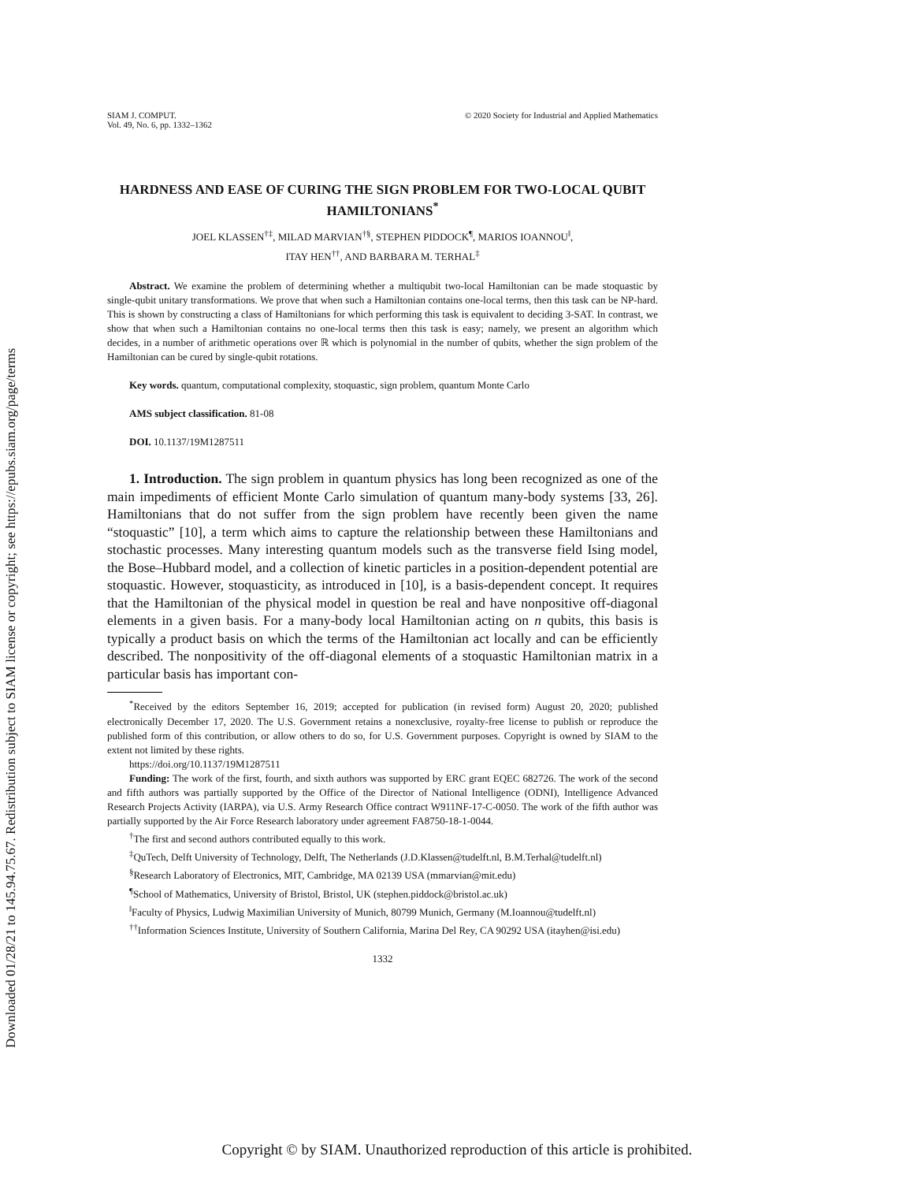Downloaded 01/28/21 to 145.94.75.67. Redistribution subject to SIAM license or copyright; see https://epubs.siam.org/page/terms
SIAM J. COMPUT.
Vol. 49, No. 6, pp. 1332–1362
© 2020 Society for Industrial and Applied Mathematics
HARDNESS AND EASE OF CURING THE SIGN PROBLEM FOR TWO-LOCAL QUBIT HAMILTONIANS<sup>*</sup>
JOEL KLASSEN<sup>†‡</sup>, MILAD MARVIAN<sup>†§</sup>, STEPHEN PIDDOCK<sup>¶</sup>, MARIOS IOANNOU<sup>‖</sup>,
ITAY HEN<sup>††</sup>, AND BARBARA M. TERHAL<sup>‡</sup>
Abstract. We examine the problem of determining whether a multiqubit two-local Hamiltonian can be made stoquastic by single-qubit unitary transformations. We prove that when such a Hamiltonian contains one-local terms, then this task can be NP-hard. This is shown by constructing a class of Hamiltonians for which performing this task is equivalent to deciding 3-SAT. In contrast, we show that when such a Hamiltonian contains no one-local terms then this task is easy; namely, we present an algorithm which decides, in a number of arithmetic operations over ℝ which is polynomial in the number of qubits, whether the sign problem of the Hamiltonian can be cured by single-qubit rotations.
Key words. quantum, computational complexity, stoquastic, sign problem, quantum Monte Carlo
AMS subject classification. 81-08
DOI. 10.1137/19M1287511
1. Introduction. The sign problem in quantum physics has long been recognized as one of the main impediments of efficient Monte Carlo simulation of quantum many-body systems [33, 26]. Hamiltonians that do not suffer from the sign problem have recently been given the name “stoquastic” [10], a term which aims to capture the relationship between these Hamiltonians and stochastic processes. Many interesting quantum models such as the transverse field Ising model, the Bose–Hubbard model, and a collection of kinetic particles in a position-dependent potential are stoquastic. However, stoquasticity, as introduced in [10], is a basis-dependent concept. It requires that the Hamiltonian of the physical model in question be real and have nonpositive off-diagonal elements in a given basis. For a many-body local Hamiltonian acting on n qubits, this basis is typically a product basis on which the terms of the Hamiltonian act locally and can be efficiently described. The nonpositivity of the off-diagonal elements of a stoquastic Hamiltonian matrix in a particular basis has important con-
<sup>*</sup> Received by the editors September 16, 2019; accepted for publication (in revised form) August 20, 2020; published electronically December 17, 2020. The U.S. Government retains a nonexclusive, royalty-free license to publish or reproduce the published form of this contribution, or allow others to do so, for U.S. Government purposes. Copyright is owned by SIAM to the extent not limited by these rights.
https://doi.org/10.1137/19M1287511
Funding: The work of the first, fourth, and sixth authors was supported by ERC grant EQEC 682726. The work of the second and fifth authors was partially supported by the Office of the Director of National Intelligence (ODNI), Intelligence Advanced Research Projects Activity (IARPA), via U.S. Army Research Office contract W911NF-17-C-0050. The work of the fifth author was partially supported by the Air Force Research laboratory under agreement FA8750-18-1-0044.
<sup>†</sup> The first and second authors contributed equally to this work.
<sup>‡</sup> QuTech, Delft University of Technology, Delft, The Netherlands (J.D.Klassen@tudelft.nl, B.M.Terhal@tudelft.nl)
<sup>§</sup> Research Laboratory of Electronics, MIT, Cambridge, MA 02139 USA (mmarvian@mit.edu)
<sup>¶</sup> School of Mathematics, University of Bristol, Bristol, UK (stephen.piddock@bristol.ac.uk)
<sup>‖</sup> Faculty of Physics, Ludwig Maximilian University of Munich, 80799 Munich, Germany (M.Ioannou@tudelft.nl)
<sup>††</sup> Information Sciences Institute, University of Southern California, Marina Del Rey, CA 90292 USA (itayhen@isi.edu)
1332
Copyright © by SIAM. Unauthorized reproduction of this article is prohibited.